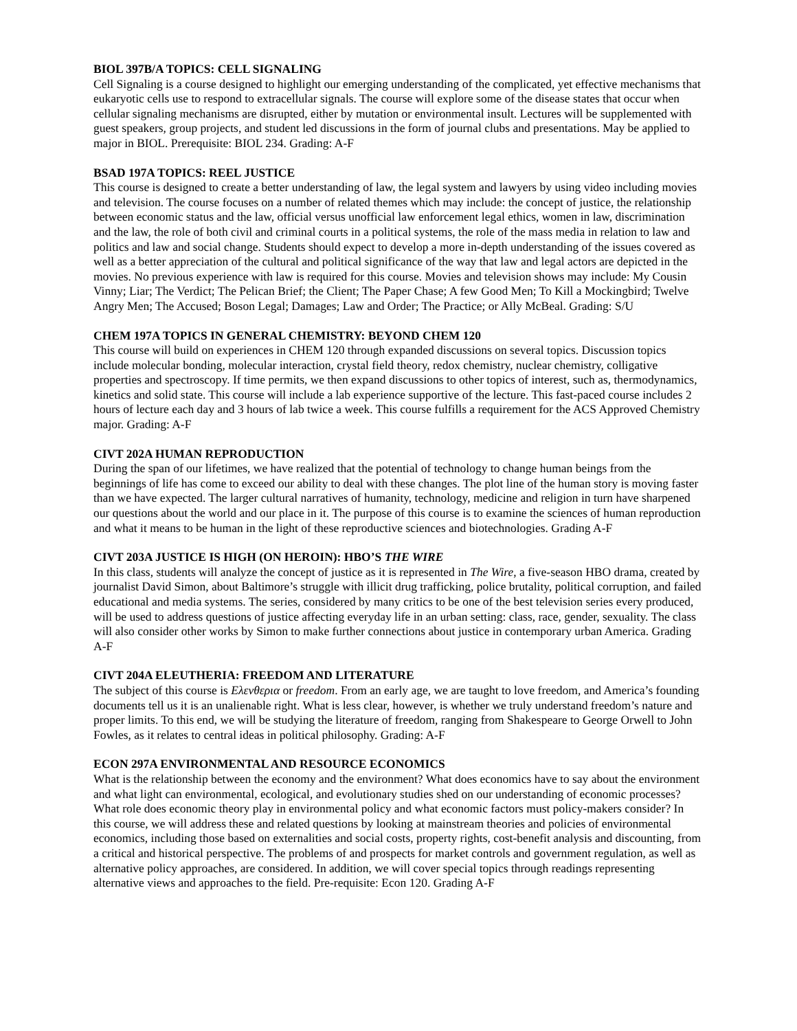BIOL 397B/A TOPICS: CELL SIGNALING
Cell Signaling is a course designed to highlight our emerging understanding of the complicated, yet effective mechanisms that eukaryotic cells use to respond to extracellular signals. The course will explore some of the disease states that occur when cellular signaling mechanisms are disrupted, either by mutation or environmental insult. Lectures will be supplemented with guest speakers, group projects, and student led discussions in the form of journal clubs and presentations. May be applied to major in BIOL. Prerequisite: BIOL 234. Grading: A-F
BSAD 197A TOPICS: REEL JUSTICE
This course is designed to create a better understanding of law, the legal system and lawyers by using video including movies and television. The course focuses on a number of related themes which may include: the concept of justice, the relationship between economic status and the law, official versus unofficial law enforcement legal ethics, women in law, discrimination and the law, the role of both civil and criminal courts in a political systems, the role of the mass media in relation to law and politics and law and social change. Students should expect to develop a more in-depth understanding of the issues covered as well as a better appreciation of the cultural and political significance of the way that law and legal actors are depicted in the movies. No previous experience with law is required for this course. Movies and television shows may include: My Cousin Vinny; Liar; The Verdict; The Pelican Brief; the Client; The Paper Chase; A few Good Men; To Kill a Mockingbird; Twelve Angry Men; The Accused; Boson Legal; Damages; Law and Order; The Practice; or Ally McBeal. Grading: S/U
CHEM 197A TOPICS IN GENERAL CHEMISTRY: BEYOND CHEM 120
This course will build on experiences in CHEM 120 through expanded discussions on several topics. Discussion topics include molecular bonding, molecular interaction, crystal field theory, redox chemistry, nuclear chemistry, colligative properties and spectroscopy. If time permits, we then expand discussions to other topics of interest, such as, thermodynamics, kinetics and solid state. This course will include a lab experience supportive of the lecture. This fast-paced course includes 2 hours of lecture each day and 3 hours of lab twice a week. This course fulfills a requirement for the ACS Approved Chemistry major. Grading: A-F
CIVT 202A HUMAN REPRODUCTION
During the span of our lifetimes, we have realized that the potential of technology to change human beings from the beginnings of life has come to exceed our ability to deal with these changes. The plot line of the human story is moving faster than we have expected. The larger cultural narratives of humanity, technology, medicine and religion in turn have sharpened our questions about the world and our place in it. The purpose of this course is to examine the sciences of human reproduction and what it means to be human in the light of these reproductive sciences and biotechnologies. Grading A-F
CIVT 203A JUSTICE IS HIGH (ON HEROIN): HBO’S THE WIRE
In this class, students will analyze the concept of justice as it is represented in The Wire, a five-season HBO drama, created by journalist David Simon, about Baltimore’s struggle with illicit drug trafficking, police brutality, political corruption, and failed educational and media systems. The series, considered by many critics to be one of the best television series every produced, will be used to address questions of justice affecting everyday life in an urban setting: class, race, gender, sexuality. The class will also consider other works by Simon to make further connections about justice in contemporary urban America. Grading A-F
CIVT 204A ELEUTHERIA: FREEDOM AND LITERATURE
The subject of this course is Ελενθερια or freedom. From an early age, we are taught to love freedom, and America’s founding documents tell us it is an unalienable right. What is less clear, however, is whether we truly understand freedom’s nature and proper limits. To this end, we will be studying the literature of freedom, ranging from Shakespeare to George Orwell to John Fowles, as it relates to central ideas in political philosophy. Grading: A-F
ECON 297A ENVIRONMENTAL AND RESOURCE ECONOMICS
What is the relationship between the economy and the environment? What does economics have to say about the environment and what light can environmental, ecological, and evolutionary studies shed on our understanding of economic processes? What role does economic theory play in environmental policy and what economic factors must policy-makers consider? In this course, we will address these and related questions by looking at mainstream theories and policies of environmental economics, including those based on externalities and social costs, property rights, cost-benefit analysis and discounting, from a critical and historical perspective. The problems of and prospects for market controls and government regulation, as well as alternative policy approaches, are considered. In addition, we will cover special topics through readings representing alternative views and approaches to the field. Pre-requisite: Econ 120. Grading A-F